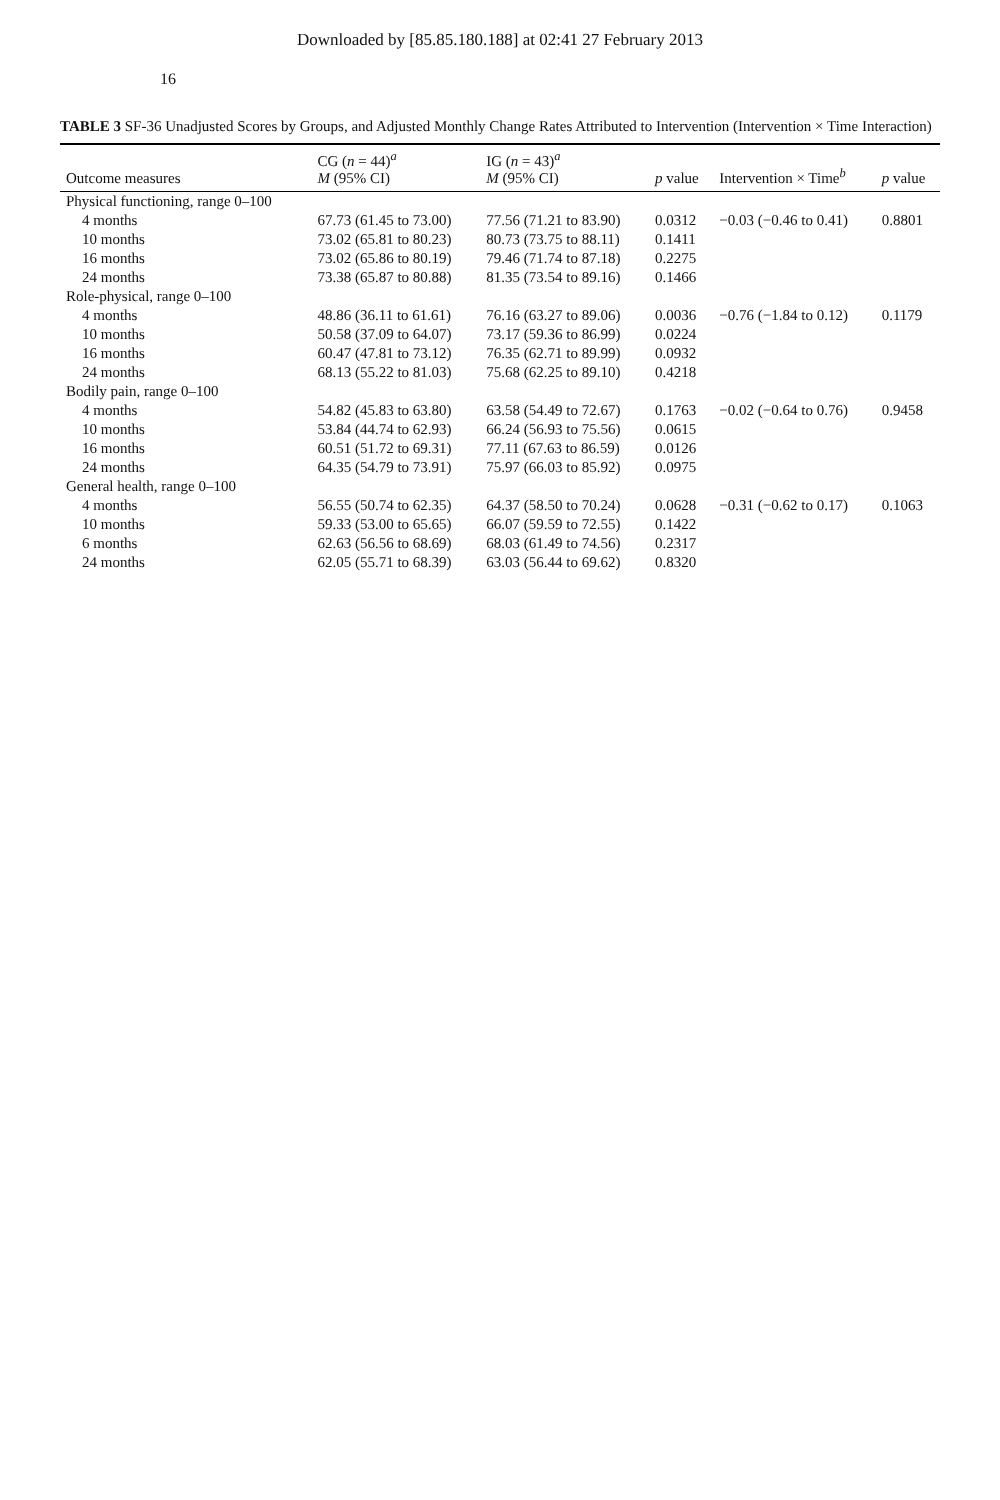Downloaded by [85.85.180.188] at 02:41 27 February 2013
16
TABLE 3 SF-36 Unadjusted Scores by Groups, and Adjusted Monthly Change Rates Attributed to Intervention (Intervention × Time Interaction)
| Outcome measures | CG ( n = 44)<sup>a</sup> M (95% CI) | IG ( n = 43)<sup>a</sup> M (95% CI) | p value | Intervention × Time<sup>b</sup> | p value |
| --- | --- | --- | --- | --- | --- |
| Physical functioning, range 0–100 | | | | | |
| 4 months | 67.73 (61.45 to 73.00) | 77.56 (71.21 to 83.90) | 0.0312 | −0.03 (−0.46 to 0.41) | 0.8801 |
| 10 months | 73.02 (65.81 to 80.23) | 80.73 (73.75 to 88.11) | 0.1411 | | |
| 16 months | 73.02 (65.86 to 80.19) | 79.46 (71.74 to 87.18) | 0.2275 | | |
| 24 months | 73.38 (65.87 to 80.88) | 81.35 (73.54 to 89.16) | 0.1466 | | |
| Role-physical, range 0–100 | | | | | |
| 4 months | 48.86 (36.11 to 61.61) | 76.16 (63.27 to 89.06) | 0.0036 | −0.76 (−1.84 to 0.12) | 0.1179 |
| 10 months | 50.58 (37.09 to 64.07) | 73.17 (59.36 to 86.99) | 0.0224 | | |
| 16 months | 60.47 (47.81 to 73.12) | 76.35 (62.71 to 89.99) | 0.0932 | | |
| 24 months | 68.13 (55.22 to 81.03) | 75.68 (62.25 to 89.10) | 0.4218 | | |
| Bodily pain, range 0–100 | | | | | |
| 4 months | 54.82 (45.83 to 63.80) | 63.58 (54.49 to 72.67) | 0.1763 | −0.02 (−0.64 to 0.76) | 0.9458 |
| 10 months | 53.84 (44.74 to 62.93) | 66.24 (56.93 to 75.56) | 0.0615 | | |
| 16 months | 60.51 (51.72 to 69.31) | 77.11 (67.63 to 86.59) | 0.0126 | | |
| 24 months | 64.35 (54.79 to 73.91) | 75.97 (66.03 to 85.92) | 0.0975 | | |
| General health, range 0–100 | | | | | |
| 4 months | 56.55 (50.74 to 62.35) | 64.37 (58.50 to 70.24) | 0.0628 | −0.31 (−0.62 to 0.17) | 0.1063 |
| 10 months | 59.33 (53.00 to 65.65) | 66.07 (59.59 to 72.55) | 0.1422 | | |
| 6 months | 62.63 (56.56 to 68.69) | 68.03 (61.49 to 74.56) | 0.2317 | | |
| 24 months | 62.05 (55.71 to 68.39) | 63.03 (56.44 to 69.62) | 0.8320 | | |